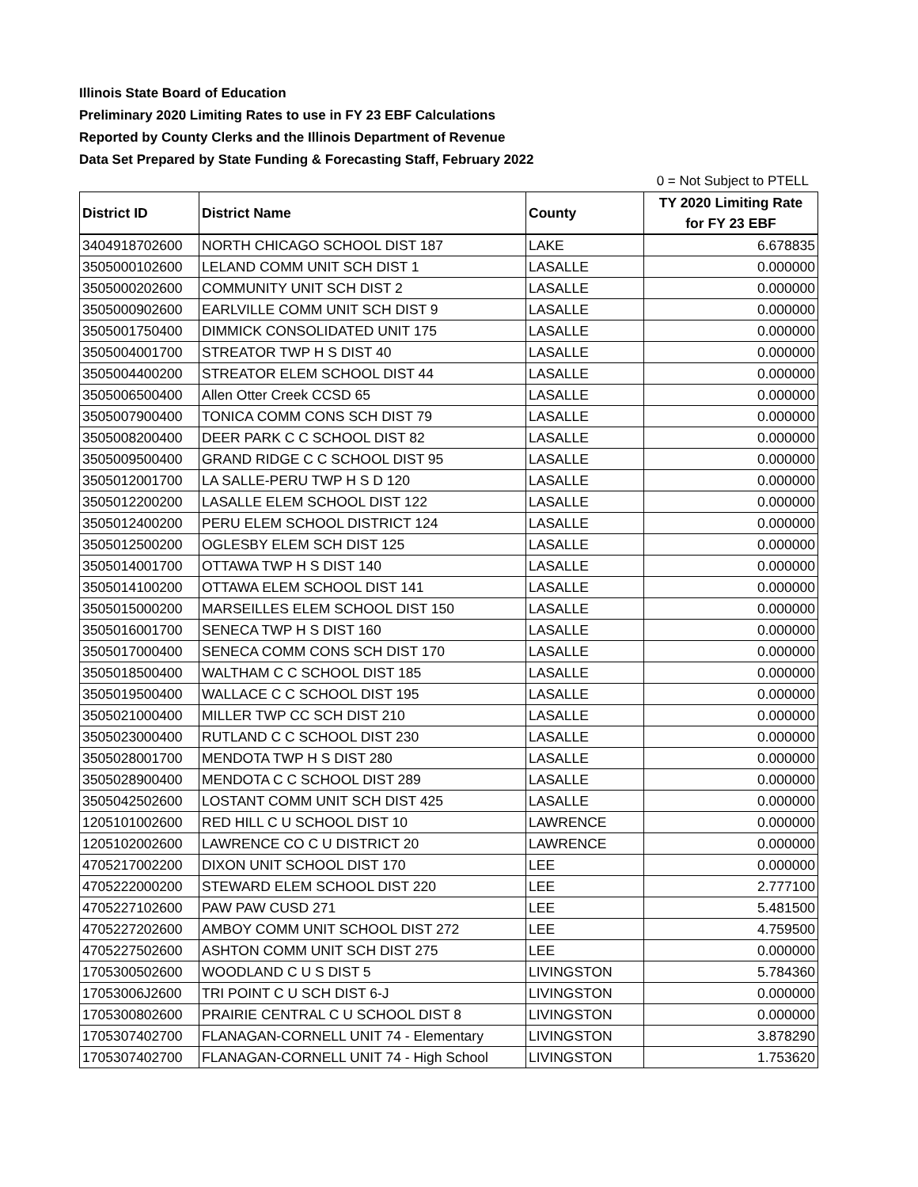Illinois State Board of Education
Preliminary 2020 Limiting Rates to use in FY 23 EBF Calculations
Reported by County Clerks and the Illinois Department of Revenue
Data Set Prepared by State Funding & Forecasting Staff, February 2022
0 = Not Subject to PTELL
| District ID | District Name | County | TY 2020 Limiting Rate for FY 23 EBF |
| --- | --- | --- | --- |
| 3404918702600 | NORTH CHICAGO SCHOOL DIST 187 | LAKE | 6.678835 |
| 3505000102600 | LELAND COMM UNIT SCH DIST 1 | LASALLE | 0.000000 |
| 3505000202600 | COMMUNITY UNIT SCH DIST 2 | LASALLE | 0.000000 |
| 3505000902600 | EARLVILLE COMM UNIT SCH DIST 9 | LASALLE | 0.000000 |
| 3505001750400 | DIMMICK CONSOLIDATED UNIT 175 | LASALLE | 0.000000 |
| 3505004001700 | STREATOR TWP H S DIST 40 | LASALLE | 0.000000 |
| 3505004400200 | STREATOR ELEM SCHOOL DIST 44 | LASALLE | 0.000000 |
| 3505006500400 | Allen Otter Creek CCSD 65 | LASALLE | 0.000000 |
| 3505007900400 | TONICA COMM CONS SCH DIST 79 | LASALLE | 0.000000 |
| 3505008200400 | DEER PARK C C SCHOOL DIST 82 | LASALLE | 0.000000 |
| 3505009500400 | GRAND RIDGE C C SCHOOL DIST 95 | LASALLE | 0.000000 |
| 3505012001700 | LA SALLE-PERU TWP H S D 120 | LASALLE | 0.000000 |
| 3505012200200 | LASALLE ELEM SCHOOL DIST 122 | LASALLE | 0.000000 |
| 3505012400200 | PERU ELEM SCHOOL DISTRICT 124 | LASALLE | 0.000000 |
| 3505012500200 | OGLESBY ELEM SCH DIST 125 | LASALLE | 0.000000 |
| 3505014001700 | OTTAWA TWP H S DIST 140 | LASALLE | 0.000000 |
| 3505014100200 | OTTAWA ELEM SCHOOL DIST 141 | LASALLE | 0.000000 |
| 3505015000200 | MARSEILLES ELEM SCHOOL DIST 150 | LASALLE | 0.000000 |
| 3505016001700 | SENECA TWP H S DIST 160 | LASALLE | 0.000000 |
| 3505017000400 | SENECA COMM CONS SCH DIST 170 | LASALLE | 0.000000 |
| 3505018500400 | WALTHAM C C SCHOOL DIST 185 | LASALLE | 0.000000 |
| 3505019500400 | WALLACE C C SCHOOL DIST 195 | LASALLE | 0.000000 |
| 3505021000400 | MILLER TWP CC SCH DIST 210 | LASALLE | 0.000000 |
| 3505023000400 | RUTLAND C C SCHOOL DIST 230 | LASALLE | 0.000000 |
| 3505028001700 | MENDOTA TWP H S DIST 280 | LASALLE | 0.000000 |
| 3505028900400 | MENDOTA C C SCHOOL DIST 289 | LASALLE | 0.000000 |
| 3505042502600 | LOSTANT COMM UNIT SCH DIST 425 | LASALLE | 0.000000 |
| 1205101002600 | RED HILL C U SCHOOL DIST 10 | LAWRENCE | 0.000000 |
| 1205102002600 | LAWRENCE CO C U DISTRICT 20 | LAWRENCE | 0.000000 |
| 4705217002200 | DIXON UNIT SCHOOL DIST 170 | LEE | 0.000000 |
| 4705222000200 | STEWARD ELEM SCHOOL DIST 220 | LEE | 2.777100 |
| 4705227102600 | PAW PAW CUSD 271 | LEE | 5.481500 |
| 4705227202600 | AMBOY COMM UNIT SCHOOL DIST 272 | LEE | 4.759500 |
| 4705227502600 | ASHTON COMM UNIT SCH DIST 275 | LEE | 0.000000 |
| 1705300502600 | WOODLAND C U S DIST 5 | LIVINGSTON | 5.784360 |
| 17053006J2600 | TRI POINT C U SCH DIST 6-J | LIVINGSTON | 0.000000 |
| 1705300802600 | PRAIRIE CENTRAL C U SCHOOL DIST 8 | LIVINGSTON | 0.000000 |
| 1705307402700 | FLANAGAN-CORNELL UNIT 74 - Elementary | LIVINGSTON | 3.878290 |
| 1705307402700 | FLANAGAN-CORNELL UNIT 74 - High School | LIVINGSTON | 1.753620 |